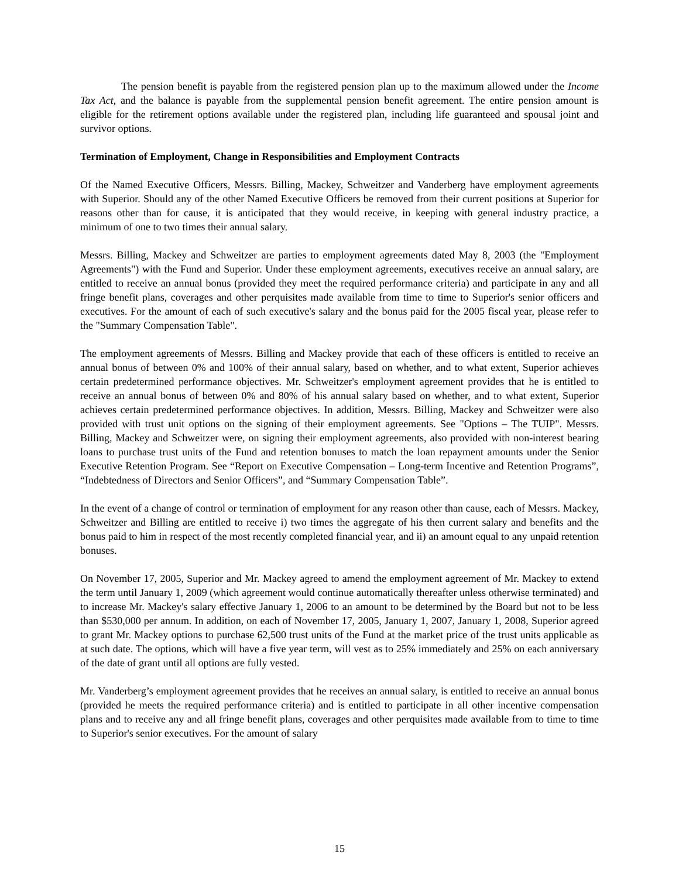The pension benefit is payable from the registered pension plan up to the maximum allowed under the Income Tax Act, and the balance is payable from the supplemental pension benefit agreement. The entire pension amount is eligible for the retirement options available under the registered plan, including life guaranteed and spousal joint and survivor options.
Termination of Employment, Change in Responsibilities and Employment Contracts
Of the Named Executive Officers, Messrs. Billing, Mackey, Schweitzer and Vanderberg have employment agreements with Superior. Should any of the other Named Executive Officers be removed from their current positions at Superior for reasons other than for cause, it is anticipated that they would receive, in keeping with general industry practice, a minimum of one to two times their annual salary.
Messrs. Billing, Mackey and Schweitzer are parties to employment agreements dated May 8, 2003 (the "Employment Agreements") with the Fund and Superior. Under these employment agreements, executives receive an annual salary, are entitled to receive an annual bonus (provided they meet the required performance criteria) and participate in any and all fringe benefit plans, coverages and other perquisites made available from time to time to Superior's senior officers and executives. For the amount of each of such executive's salary and the bonus paid for the 2005 fiscal year, please refer to the "Summary Compensation Table".
The employment agreements of Messrs. Billing and Mackey provide that each of these officers is entitled to receive an annual bonus of between 0% and 100% of their annual salary, based on whether, and to what extent, Superior achieves certain predetermined performance objectives. Mr. Schweitzer's employment agreement provides that he is entitled to receive an annual bonus of between 0% and 80% of his annual salary based on whether, and to what extent, Superior achieves certain predetermined performance objectives. In addition, Messrs. Billing, Mackey and Schweitzer were also provided with trust unit options on the signing of their employment agreements. See "Options – The TUIP". Messrs. Billing, Mackey and Schweitzer were, on signing their employment agreements, also provided with non-interest bearing loans to purchase trust units of the Fund and retention bonuses to match the loan repayment amounts under the Senior Executive Retention Program. See “Report on Executive Compensation – Long-term Incentive and Retention Programs”, “Indebtedness of Directors and Senior Officers”, and “Summary Compensation Table”.
In the event of a change of control or termination of employment for any reason other than cause, each of Messrs. Mackey, Schweitzer and Billing are entitled to receive i) two times the aggregate of his then current salary and benefits and the bonus paid to him in respect of the most recently completed financial year, and ii) an amount equal to any unpaid retention bonuses.
On November 17, 2005, Superior and Mr. Mackey agreed to amend the employment agreement of Mr. Mackey to extend the term until January 1, 2009 (which agreement would continue automatically thereafter unless otherwise terminated) and to increase Mr. Mackey's salary effective January 1, 2006 to an amount to be determined by the Board but not to be less than $530,000 per annum. In addition, on each of November 17, 2005, January 1, 2007, January 1, 2008, Superior agreed to grant Mr. Mackey options to purchase 62,500 trust units of the Fund at the market price of the trust units applicable as at such date. The options, which will have a five year term, will vest as to 25% immediately and 25% on each anniversary of the date of grant until all options are fully vested.
Mr. Vanderberg’s employment agreement provides that he receives an annual salary, is entitled to receive an annual bonus (provided he meets the required performance criteria) and is entitled to participate in all other incentive compensation plans and to receive any and all fringe benefit plans, coverages and other perquisites made available from to time to time to Superior's senior executives. For the amount of salary
15